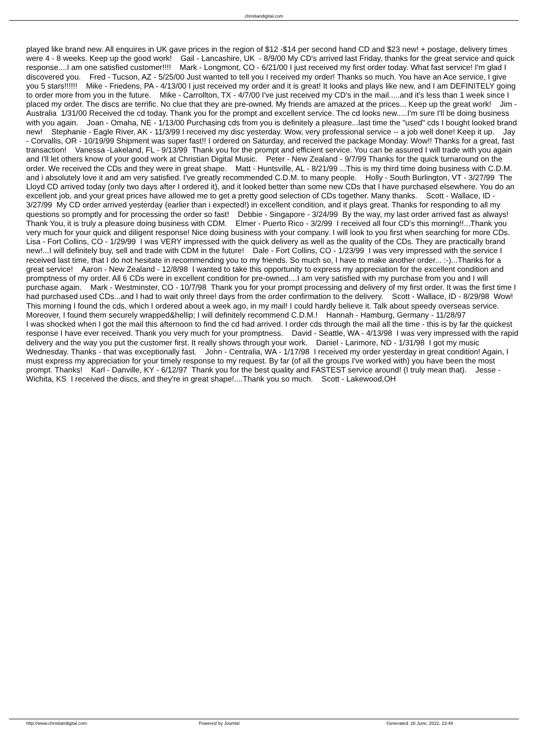christiandigital.com
played like brand new. All enquires in UK gave prices in the region of $12 -$14 per second hand CD and $23 new! + postage, delivery times were 4 - 8 weeks. Keep up the good work! Gail - Lancashire, UK - 8/9/00 My CD's arrived last Friday, thanks for the great service and quick response....I am one satisfied customer!!!! Mark - Longmont, CO - 6/21/00 I just received my first order today. What fast service! I'm glad I discovered you. Fred - Tucson, AZ - 5/25/00 Just wanted to tell you I received my order! Thanks so much. You have an Ace service, I give you 5 stars!!!!!! Mike - Friedens, PA - 4/13/00 I just received my order and it is great! It looks and plays like new, and I am DEFINITELY going to order more from you in the future. Mike - Carrollton, TX - 4/7/00 I've just received my CD's in the mail.....and it's less than 1 week since I placed my order. The discs are terrific. No clue that they are pre-owned. My friends are amazed at the prices... Keep up the great work! Jim - Australia 1/31/00 Received the cd today. Thank you for the prompt and excellent service. The cd looks new.....I'm sure I'll be doing business with you again. Joan - Omaha, NE - 1/13/00 Purchasing cds from you is definitely a pleasure...last time the "used" cds I bought looked brand new! Stephanie - Eagle River, AK - 11/3/99 I received my disc yesterday. Wow, very professional service -- a job well done! Keep it up. Jay - Corvallis, OR - 10/19/99 Shipment was super fast!! I ordered on Saturday, and received the package Monday. Wow!! Thanks for a great, fast transaction! Vanessa -Lakeland, FL - 9/13/99 Thank you for the prompt and efficient service. You can be assured I will trade with you again and I'll let others know of your good work at Christian Digital Music. Peter - New Zealand - 9/7/99 Thanks for the quick turnaround on the order. We received the CDs and they were in great shape. Matt - Huntsville, AL - 8/21/99 ...This is my third time doing business with C.D.M. and i absolutely love it and am very satisfied. I've greatly recommended C.D.M. to many people. Holly - South Burlington, VT - 3/27/99 The Lloyd CD arrived today (only two days after I ordered it), and it looked better than some new CDs that I have purchased elsewhere. You do an excellent job, and your great prices have allowed me to get a pretty good selection of CDs together. Many thanks. Scott - Wallace, ID - 3/27/99 My CD order arrived yesterday (earlier than i expected!) in excellent condition, and it plays great. Thanks for responding to all my questions so promptly and for processing the order so fast! Debbie - Singapore - 3/24/99 By the way, my last order arrived fast as always! Thank You, it is truly a pleasure doing business with CDM. Elmer - Puerto Rico - 3/2/99 I received all four CD's this morning!!...Thank you very much for your quick and diligent response! Nice doing business with your company. I will look to you first when searching for more CDs. Lisa - Fort Collins, CO - 1/29/99 I was VERY impressed with the quick delivery as well as the quality of the CDs. They are practically brand new!...I will definitely buy, sell and trade with CDM in the future! Dale - Fort Collins, CO - 1/23/99 I was very impressed with the service I received last time, that I do not hesitate in recommending you to my friends. So much so, I have to make another order... :-)...Thanks for a great service! Aaron - New Zealand - 12/8/98 I wanted to take this opportunity to express my appreciation for the excellent condition and promptness of my order. All 6 CDs were in excellent condition for pre-owned....I am very satisfied with my purchase from you and I will purchase again. Mark - Westminster, CO - 10/7/98 Thank you for your prompt processing and delivery of my first order. It was the first time I had purchased used CDs...and I had to wait only three! days from the order confirmation to the delivery. Scott - Wallace, ID - 8/29/98 Wow! This morning I found the cds, which I ordered about a week ago, in my mail! I could hardly believe it. Talk about speedy overseas service. Moreover, I found them securely wrapped&hellip; I will definitely recommend C.D.M.! Hannah - Hamburg, Germany - 11/28/97
I was shocked when I got the mail this afternoon to find the cd had arrived. I order cds through the mail all the time - this is by far the quickest response I have ever received. Thank you very much for your promptness. David - Seattle, WA - 4/13/98 I was very impressed with the rapid delivery and the way you put the customer first. It really shows through your work. Daniel - Larimore, ND - 1/31/98 I got my music Wednesday. Thanks - that was exceptionally fast. John - Centralia, WA - 1/17/98 I received my order yesterday in great condition! Again, I must express my appreciation for your timely response to my request. By far (of all the groups I've worked with) you have been the most prompt. Thanks! Karl - Danville, KY - 6/12/97 Thank you for the best quality and FASTEST service around! (I truly mean that). Jesse - Wichita, KS I received the discs, and they're in great shape!....Thank you so much. Scott - Lakewood,OH
http://www.christiandigital.com Powered by Joomla! Generated: 28 June, 2022, 23:49